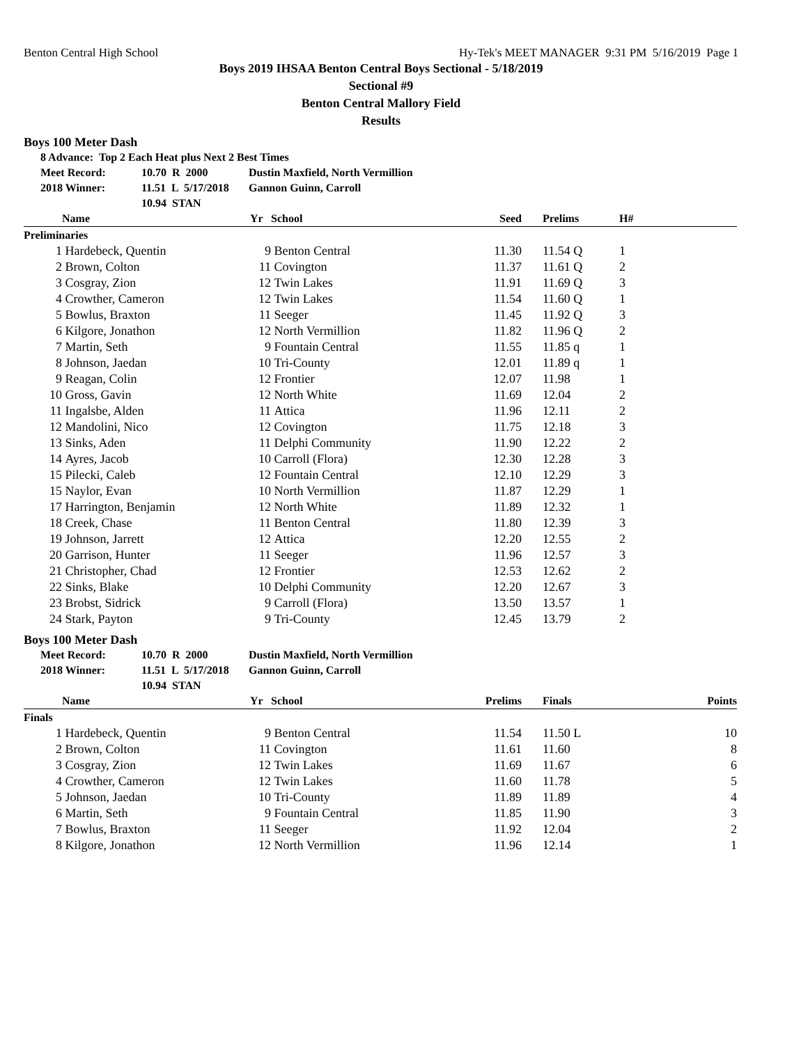Benton Central High School Hy-Tek's MEET MANAGER 9:31 PM 5/16/2019 Page 1
Boys 2019 IHSAA Benton Central Boys Sectional - 5/18/2019
Sectional #9
Benton Central Mallory Field
Results
Boys 100 Meter Dash
8 Advance: Top 2 Each Heat plus Next 2 Best Times
Meet Record: 10.70 R 2000 Dustin Maxfield, North Vermillion
2018 Winner: 11.51 L 5/17/2018 Gannon Guinn, Carroll
10.94 STAN
| | Name | Yr | School | Seed | | Prelims | H# |
| --- | --- | --- | --- | --- | --- | --- | --- |
| Preliminaries | | | | | | | |
| 1 | Hardebeck, Quentin | 9 | Benton Central | 11.30 | | 11.54 Q | 1 |
| 2 | Brown, Colton | 11 | Covington | 11.37 | | 11.61 Q | 2 |
| 3 | Cosgray, Zion | 12 | Twin Lakes | 11.91 | | 11.69 Q | 3 |
| 4 | Crowther, Cameron | 12 | Twin Lakes | 11.54 | | 11.60 Q | 1 |
| 5 | Bowlus, Braxton | 11 | Seeger | 11.45 | | 11.92 Q | 3 |
| 6 | Kilgore, Jonathon | 12 | North Vermillion | 11.82 | | 11.96 Q | 2 |
| 7 | Martin, Seth | 9 | Fountain Central | 11.55 | | 11.85 q | 1 |
| 8 | Johnson, Jaedan | 10 | Tri-County | 12.01 | | 11.89 q | 1 |
| 9 | Reagan, Colin | 12 | Frontier | 12.07 | | 11.98 | 1 |
| 10 | Gross, Gavin | 12 | North White | 11.69 | | 12.04 | 2 |
| 11 | Ingalsbe, Alden | 11 | Attica | 11.96 | | 12.11 | 2 |
| 12 | Mandolini, Nico | 12 | Covington | 11.75 | | 12.18 | 3 |
| 13 | Sinks, Aden | 11 | Delphi Community | 11.90 | | 12.22 | 2 |
| 14 | Ayres, Jacob | 10 | Carroll (Flora) | 12.30 | | 12.28 | 3 |
| 15 | Pilecki, Caleb | 12 | Fountain Central | 12.10 | | 12.29 | 3 |
| 15 | Naylor, Evan | 10 | North Vermillion | 11.87 | | 12.29 | 1 |
| 17 | Harrington, Benjamin | 12 | North White | 11.89 | | 12.32 | 1 |
| 18 | Creek, Chase | 11 | Benton Central | 11.80 | | 12.39 | 3 |
| 19 | Johnson, Jarrett | 12 | Attica | 12.20 | | 12.55 | 2 |
| 20 | Garrison, Hunter | 11 | Seeger | 11.96 | | 12.57 | 3 |
| 21 | Christopher, Chad | 12 | Frontier | 12.53 | | 12.62 | 2 |
| 22 | Sinks, Blake | 10 | Delphi Community | 12.20 | | 12.67 | 3 |
| 23 | Brobst, Sidrick | 9 | Carroll (Flora) | 13.50 | | 13.57 | 1 |
| 24 | Stark, Payton | 9 | Tri-County | 12.45 | | 13.79 | 2 |
Boys 100 Meter Dash
Meet Record: 10.70 R 2000 Dustin Maxfield, North Vermillion
2018 Winner: 11.51 L 5/17/2018 Gannon Guinn, Carroll
10.94 STAN
| | Name | Yr | School | Prelims | | Finals | Points |
| --- | --- | --- | --- | --- | --- | --- | --- |
| Finals | | | | | | | |
| 1 | Hardebeck, Quentin | 9 | Benton Central | 11.54 | | 11.50 L | 10 |
| 2 | Brown, Colton | 11 | Covington | 11.61 | | 11.60 | 8 |
| 3 | Cosgray, Zion | 12 | Twin Lakes | 11.69 | | 11.67 | 6 |
| 4 | Crowther, Cameron | 12 | Twin Lakes | 11.60 | | 11.78 | 5 |
| 5 | Johnson, Jaedan | 10 | Tri-County | 11.89 | | 11.89 | 4 |
| 6 | Martin, Seth | 9 | Fountain Central | 11.85 | | 11.90 | 3 |
| 7 | Bowlus, Braxton | 11 | Seeger | 11.92 | | 12.04 | 2 |
| 8 | Kilgore, Jonathon | 12 | North Vermillion | 11.96 | | 12.14 | 1 |